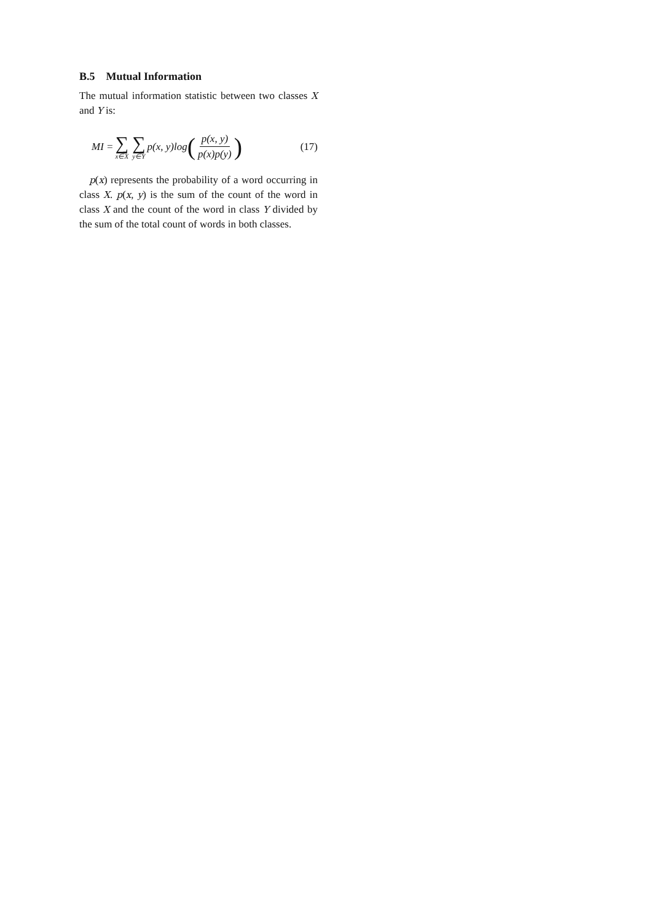B.5 Mutual Information
The mutual information statistic between two classes X and Y is:
MI = ∑ x∈X ∑ y∈Y p(x, y)log ( p(x, y) p(x)p(y) ) (17)
p(x) represents the probability of a word occurring in class X. p(x, y) is the sum of the count of the word in class X and the count of the word in class Y divided by the sum of the total count of words in both classes.